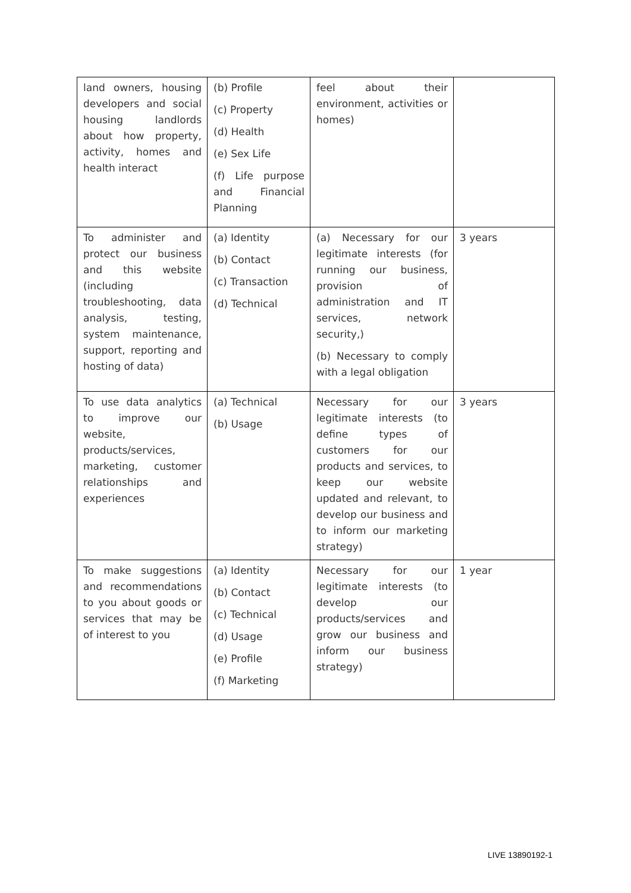| land owners, housing developers and social housing landlords about how property, activity, homes and health interact | (b) Profile (c) Property (d) Health (e) Sex Life (f) Life purpose and Financial Planning | feel about their environment, activities or homes) | |
| To administer and protect our business and this website (including troubleshooting, data analysis, testing, system maintenance, support, reporting and hosting of data) | (a) Identity (b) Contact (c) Transaction (d) Technical | (a) Necessary for our legitimate interests (for running our business, provision of administration and IT services, network security,) (b) Necessary to comply with a legal obligation | 3 years |
| To use data analytics to improve our website, products/services, marketing, customer relationships and experiences | (a) Technical (b) Usage | Necessary for our legitimate interests (to define types of customers for our products and services, to keep our website updated and relevant, to develop our business and to inform our marketing strategy) | 3 years |
| To make suggestions and recommendations to you about goods or services that may be of interest to you | (a) Identity (b) Contact (c) Technical (d) Usage (e) Profile (f) Marketing | Necessary for our legitimate interests (to develop our products/services and grow our business and inform our business strategy) | 1 year |
LIVE 13890192-1